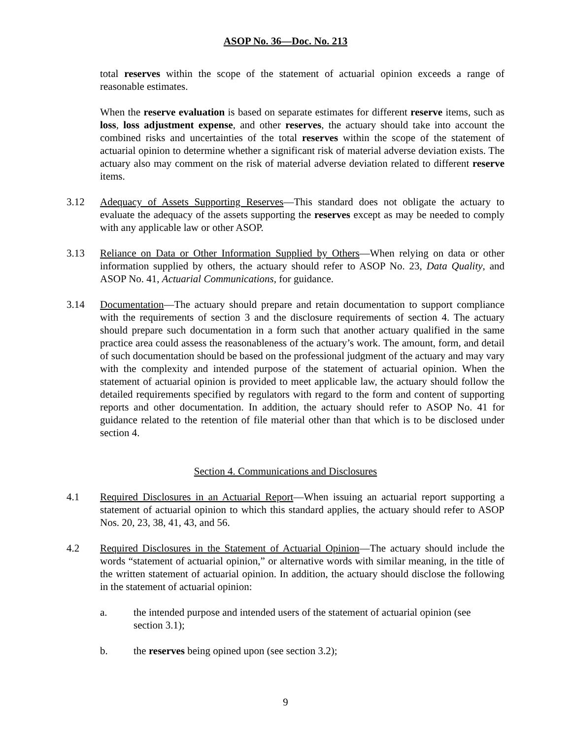ASOP No. 36—Doc. No. 213
total reserves within the scope of the statement of actuarial opinion exceeds a range of reasonable estimates.
When the reserve evaluation is based on separate estimates for different reserve items, such as loss, loss adjustment expense, and other reserves, the actuary should take into account the combined risks and uncertainties of the total reserves within the scope of the statement of actuarial opinion to determine whether a significant risk of material adverse deviation exists. The actuary also may comment on the risk of material adverse deviation related to different reserve items.
3.12 Adequacy of Assets Supporting Reserves—This standard does not obligate the actuary to evaluate the adequacy of the assets supporting the reserves except as may be needed to comply with any applicable law or other ASOP.
3.13 Reliance on Data or Other Information Supplied by Others—When relying on data or other information supplied by others, the actuary should refer to ASOP No. 23, Data Quality, and ASOP No. 41, Actuarial Communications, for guidance.
3.14 Documentation—The actuary should prepare and retain documentation to support compliance with the requirements of section 3 and the disclosure requirements of section 4. The actuary should prepare such documentation in a form such that another actuary qualified in the same practice area could assess the reasonableness of the actuary’s work. The amount, form, and detail of such documentation should be based on the professional judgment of the actuary and may vary with the complexity and intended purpose of the statement of actuarial opinion. When the statement of actuarial opinion is provided to meet applicable law, the actuary should follow the detailed requirements specified by regulators with regard to the form and content of supporting reports and other documentation. In addition, the actuary should refer to ASOP No. 41 for guidance related to the retention of file material other than that which is to be disclosed under section 4.
Section 4. Communications and Disclosures
4.1 Required Disclosures in an Actuarial Report—When issuing an actuarial report supporting a statement of actuarial opinion to which this standard applies, the actuary should refer to ASOP Nos. 20, 23, 38, 41, 43, and 56.
4.2 Required Disclosures in the Statement of Actuarial Opinion—The actuary should include the words “statement of actuarial opinion,” or alternative words with similar meaning, in the title of the written statement of actuarial opinion. In addition, the actuary should disclose the following in the statement of actuarial opinion:
a. the intended purpose and intended users of the statement of actuarial opinion (see section 3.1);
b. the reserves being opined upon (see section 3.2);
9